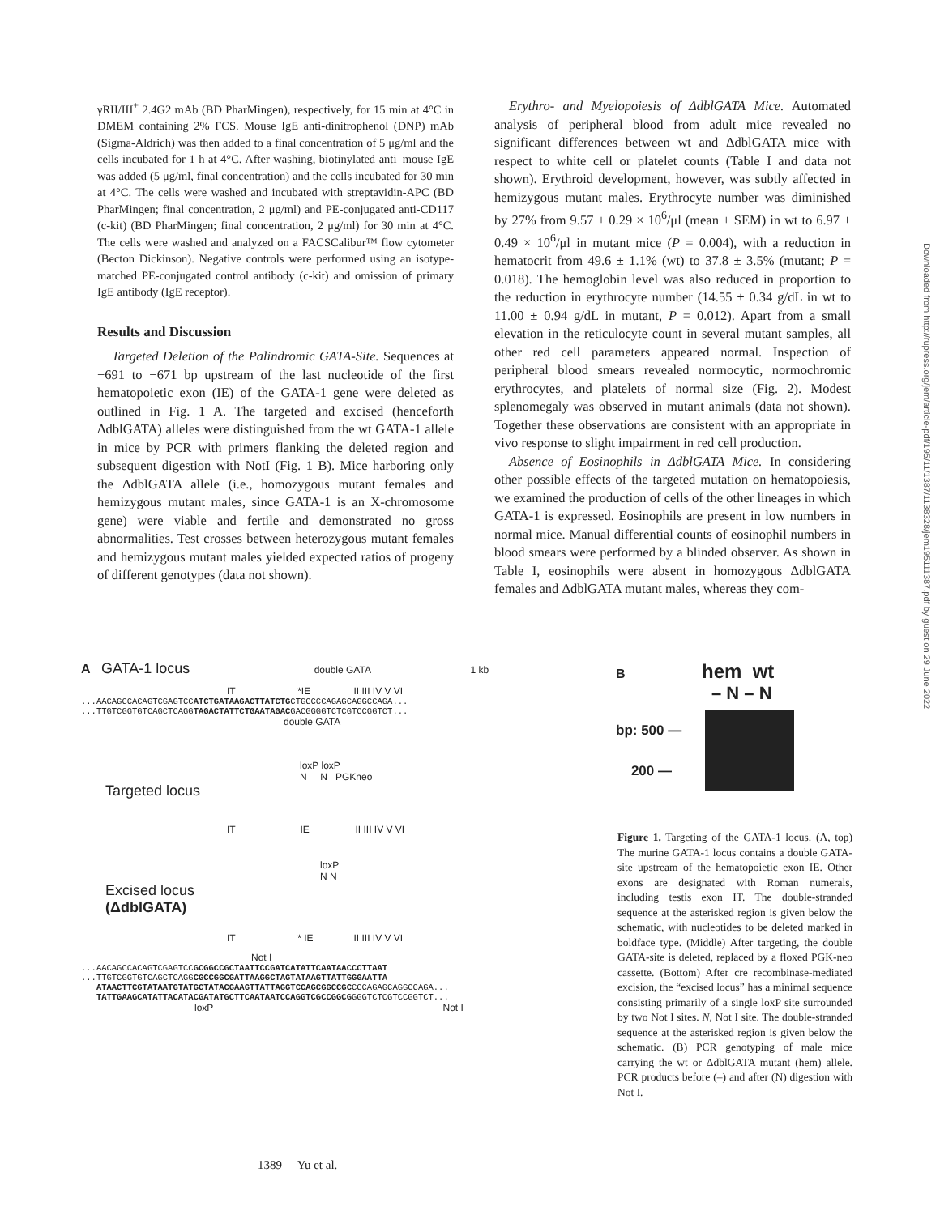γRII/III<sup>+</sup> 2.4G2 mAb (BD PharMingen), respectively, for 15 min at 4°C in DMEM containing 2% FCS. Mouse IgE anti-dinitrophenol (DNP) mAb (Sigma-Aldrich) was then added to a final concentration of 5 μg/ml and the cells incubated for 1 h at 4°C. After washing, biotinylated anti–mouse IgE was added (5 μg/ml, final concentration) and the cells incubated for 30 min at 4°C. The cells were washed and incubated with streptavidin-APC (BD PharMingen; final concentration, 2 μg/ml) and PE-conjugated anti-CD117 (c-kit) (BD PharMingen; final concentration, 2 μg/ml) for 30 min at 4°C. The cells were washed and analyzed on a FACSCalibur™ flow cytometer (Becton Dickinson). Negative controls were performed using an isotype-matched PE-conjugated control antibody (c-kit) and omission of primary IgE antibody (IgE receptor).
Results and Discussion
Targeted Deletion of the Palindromic GATA-Site. Sequences at −691 to −671 bp upstream of the last nucleotide of the first hematopoietic exon (IE) of the GATA-1 gene were deleted as outlined in Fig. 1 A. The targeted and excised (henceforth ΔdblGATA) alleles were distinguished from the wt GATA-1 allele in mice by PCR with primers flanking the deleted region and subsequent digestion with NotI (Fig. 1 B). Mice harboring only the ΔdblGATA allele (i.e., homozygous mutant females and hemizygous mutant males, since GATA-1 is an X-chromosome gene) were viable and fertile and demonstrated no gross abnormalities. Test crosses between heterozygous mutant females and hemizygous mutant males yielded expected ratios of progeny of different genotypes (data not shown).
Erythro- and Myelopoiesis of ΔdblGATA Mice. Automated analysis of peripheral blood from adult mice revealed no significant differences between wt and ΔdblGATA mice with respect to white cell or platelet counts (Table I and data not shown). Erythroid development, however, was subtly affected in hemizygous mutant males. Erythrocyte number was diminished by 27% from 9.57 ± 0.29 × 10<sup>6</sup>/μl (mean ± SEM) in wt to 6.97 ± 0.49 × 10<sup>6</sup>/μl in mutant mice (P = 0.004), with a reduction in hematocrit from 49.6 ± 1.1% (wt) to 37.8 ± 3.5% (mutant; P = 0.018). The hemoglobin level was also reduced in proportion to the reduction in erythrocyte number (14.55 ± 0.34 g/dL in wt to 11.00 ± 0.94 g/dL in mutant, P = 0.012). Apart from a small elevation in the reticulocyte count in several mutant samples, all other red cell parameters appeared normal. Inspection of peripheral blood smears revealed normocytic, normochromic erythrocytes, and platelets of normal size (Fig. 2). Modest splenomegaly was observed in mutant animals (data not shown). Together these observations are consistent with an appropriate in vivo response to slight impairment in red cell production.
Absence of Eosinophils in ΔdblGATA Mice. In considering other possible effects of the targeted mutation on hematopoiesis, we examined the production of cells of the other lineages in which GATA-1 is expressed. Eosinophils are present in low numbers in normal mice. Manual differential counts of eosinophil numbers in blood smears were performed by a blinded observer. As shown in Table I, eosinophils were absent in homozygous ΔdblGATA females and ΔdblGATA mutant males, whereas they com-
A GATA-1 locus double GATA 1 kb
IT *IE II III IV V VI
...AACAGCCACAGTCGAGTCCATCTGATAAGACTTATCTGCTGCCCCAGAGCAGGCCAGA... ...TTGTCGGTGTCAGCTCAGGTAGACTATTCTGAATAGACGACGGGGTCTCGTCCGGTCT...
double GATA
loxP loxP
N N PGKneo
Targeted locus
IT IE II III IV V VI
loxP
N N
Excised locus
(ΔdblGATA)
IT * IE II III IV V VI
Not I
...AACAGCCACAGTCGAGTCCGCGGCCGCTAATTCCGATCATATTCAATAACCCTTAAT ...TTGTCGGTGTCAGCTCAGGCGCCGGCGATTAAGGCTAGTATAAGTTATTGGGAATTA ATAACTTCGTATAATGTATGCTATACGAAGTTATTAGGTCCAGCGGCCGCCCCAGAGCAGGCCAGA... TATTGAAGCATATTACATACGATATGCTTCAATAATCCAGGTCGCCGGCGGGGTCTCGTCCGGTCT...
loxP Not I
B hem wt
– N – N
bp: 500 —
200 —
Figure 1. Targeting of the GATA-1 locus. (A, top) The murine GATA-1 locus contains a double GATA-site upstream of the hematopoietic exon IE. Other exons are designated with Roman numerals, including testis exon IT. The double-stranded sequence at the asterisked region is given below the schematic, with nucleotides to be deleted marked in boldface type. (Middle) After targeting, the double GATA-site is deleted, replaced by a floxed PGK-neo cassette. (Bottom) After cre recombinase-mediated excision, the “excised locus” has a minimal sequence consisting primarily of a single loxP site surrounded by two Not I sites. N, Not I site. The double-stranded sequence at the asterisked region is given below the schematic. (B) PCR genotyping of male mice carrying the wt or ΔdblGATA mutant (hem) allele. PCR products before (–) and after (N) digestion with Not I.
Downloaded from http://rupress.org/jem/article-pdf/195/11/1387/1138328/jem195111387.pdf by guest on 29 June 2022
1389 Yu et al.